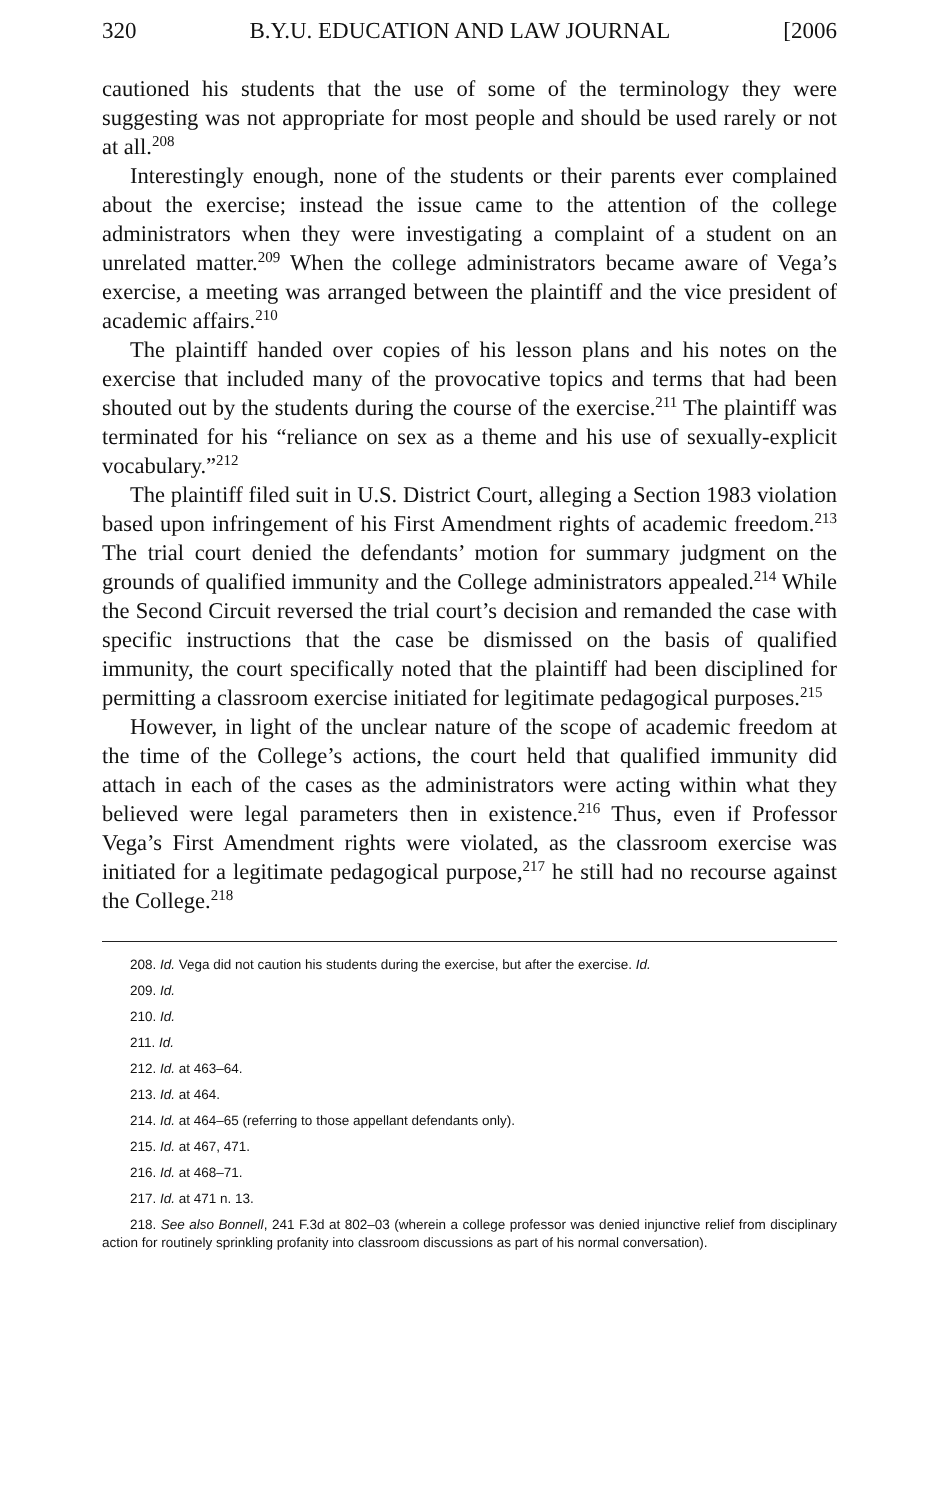320 B.Y.U. EDUCATION AND LAW JOURNAL [2006
cautioned his students that the use of some of the terminology they were suggesting was not appropriate for most people and should be used rarely or not at all.<sup>208</sup>
Interestingly enough, none of the students or their parents ever complained about the exercise; instead the issue came to the attention of the college administrators when they were investigating a complaint of a student on an unrelated matter.<sup>209</sup> When the college administrators became aware of Vega’s exercise, a meeting was arranged between the plaintiff and the vice president of academic affairs.<sup>210</sup>
The plaintiff handed over copies of his lesson plans and his notes on the exercise that included many of the provocative topics and terms that had been shouted out by the students during the course of the exercise.<sup>211</sup> The plaintiff was terminated for his “reliance on sex as a theme and his use of sexually-explicit vocabulary.”<sup>212</sup>
The plaintiff filed suit in U.S. District Court, alleging a Section 1983 violation based upon infringement of his First Amendment rights of academic freedom.<sup>213</sup> The trial court denied the defendants’ motion for summary judgment on the grounds of qualified immunity and the College administrators appealed.<sup>214</sup> While the Second Circuit reversed the trial court’s decision and remanded the case with specific instructions that the case be dismissed on the basis of qualified immunity, the court specifically noted that the plaintiff had been disciplined for permitting a classroom exercise initiated for legitimate pedagogical purposes.<sup>215</sup>
However, in light of the unclear nature of the scope of academic freedom at the time of the College’s actions, the court held that qualified immunity did attach in each of the cases as the administrators were acting within what they believed were legal parameters then in existence.<sup>216</sup> Thus, even if Professor Vega’s First Amendment rights were violated, as the classroom exercise was initiated for a legitimate pedagogical purpose,<sup>217</sup> he still had no recourse against the College.<sup>218</sup>
208. Id. Vega did not caution his students during the exercise, but after the exercise. Id.
209. Id.
210. Id.
211. Id.
212. Id. at 463–64.
213. Id. at 464.
214. Id. at 464–65 (referring to those appellant defendants only).
215. Id. at 467, 471.
216. Id. at 468–71.
217. Id. at 471 n. 13.
218. See also Bonnell, 241 F.3d at 802–03 (wherein a college professor was denied injunctive relief from disciplinary action for routinely sprinkling profanity into classroom discussions as part of his normal conversation).